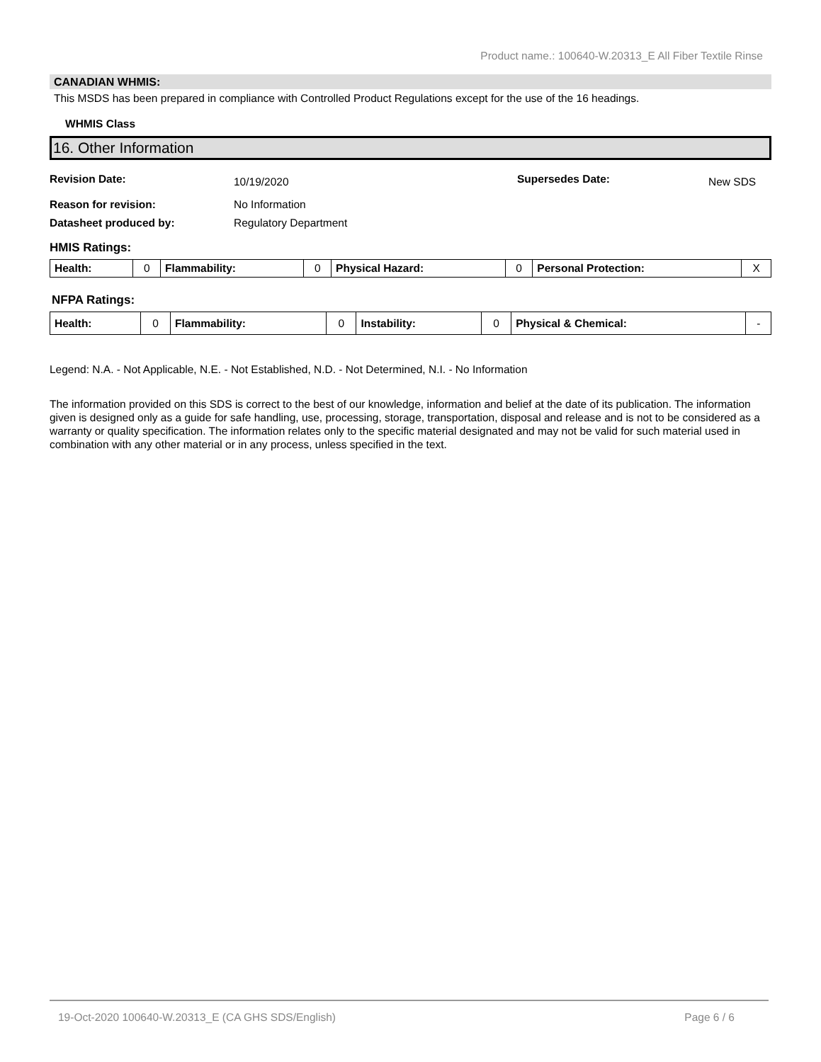Product name.: 100640-W.20313_E All Fiber Textile Rinse
CANADIAN WHMIS:
This MSDS has been prepared in compliance with Controlled Product Regulations except for the use of the 16 headings.
WHMIS Class
16. Other Information
Revision Date: 10/19/2020 Supersedes Date: New SDS
Reason for revision: No Information
Datasheet produced by: Regulatory Department
HMIS Ratings:
| Health: | 0 | Flammability: | 0 | Physical Hazard: | 0 | Personal Protection: | X |
NFPA Ratings:
| Health: | 0 | Flammability: | 0 | Instability: | 0 | Physical & Chemical: | - |
Legend: N.A. - Not Applicable, N.E. - Not Established, N.D. - Not Determined, N.I. - No Information
The information provided on this SDS is correct to the best of our knowledge, information and belief at the date of its publication. The information given is designed only as a guide for safe handling, use, processing, storage, transportation, disposal and release and is not to be considered as a warranty or quality specification. The information relates only to the specific material designated and may not be valid for such material used in combination with any other material or in any process, unless specified in the text.
19-Oct-2020 100640-W.20313_E (CA GHS SDS/English) Page 6 / 6